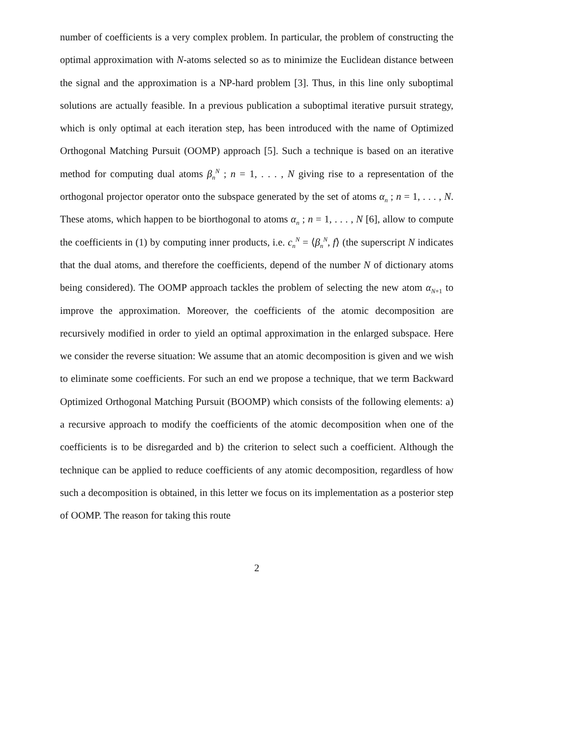number of coefficients is a very complex problem. In particular, the problem of constructing the optimal approximation with N-atoms selected so as to minimize the Euclidean distance between the signal and the approximation is a NP-hard problem [3]. Thus, in this line only suboptimal solutions are actually feasible. In a previous publication a suboptimal iterative pursuit strategy, which is only optimal at each iteration step, has been introduced with the name of Optimized Orthogonal Matching Pursuit (OOMP) approach [5]. Such a technique is based on an iterative method for computing dual atoms β<sub>n</sub><sup>N</sup> ; n = 1, . . . , N giving rise to a representation of the orthogonal projector operator onto the subspace generated by the set of atoms α<sub>n</sub> ; n = 1, . . . , N. These atoms, which happen to be biorthogonal to atoms α<sub>n</sub> ; n = 1, . . . , N [6], allow to compute the coefficients in (1) by computing inner products, i.e. c<sub>n</sub><sup>N</sup> = ⟨β<sub>n</sub><sup>N</sup>, f⟩ (the superscript N indicates that the dual atoms, and therefore the coefficients, depend of the number N of dictionary atoms being considered). The OOMP approach tackles the problem of selecting the new atom α<sub>N+1</sub> to improve the approximation. Moreover, the coefficients of the atomic decomposition are recursively modified in order to yield an optimal approximation in the enlarged subspace. Here we consider the reverse situation: We assume that an atomic decomposition is given and we wish to eliminate some coefficients. For such an end we propose a technique, that we term Backward Optimized Orthogonal Matching Pursuit (BOOMP) which consists of the following elements: a) a recursive approach to modify the coefficients of the atomic decomposition when one of the coefficients is to be disregarded and b) the criterion to select such a coefficient. Although the technique can be applied to reduce coefficients of any atomic decomposition, regardless of how such a decomposition is obtained, in this letter we focus on its implementation as a posterior step of OOMP. The reason for taking this route
2